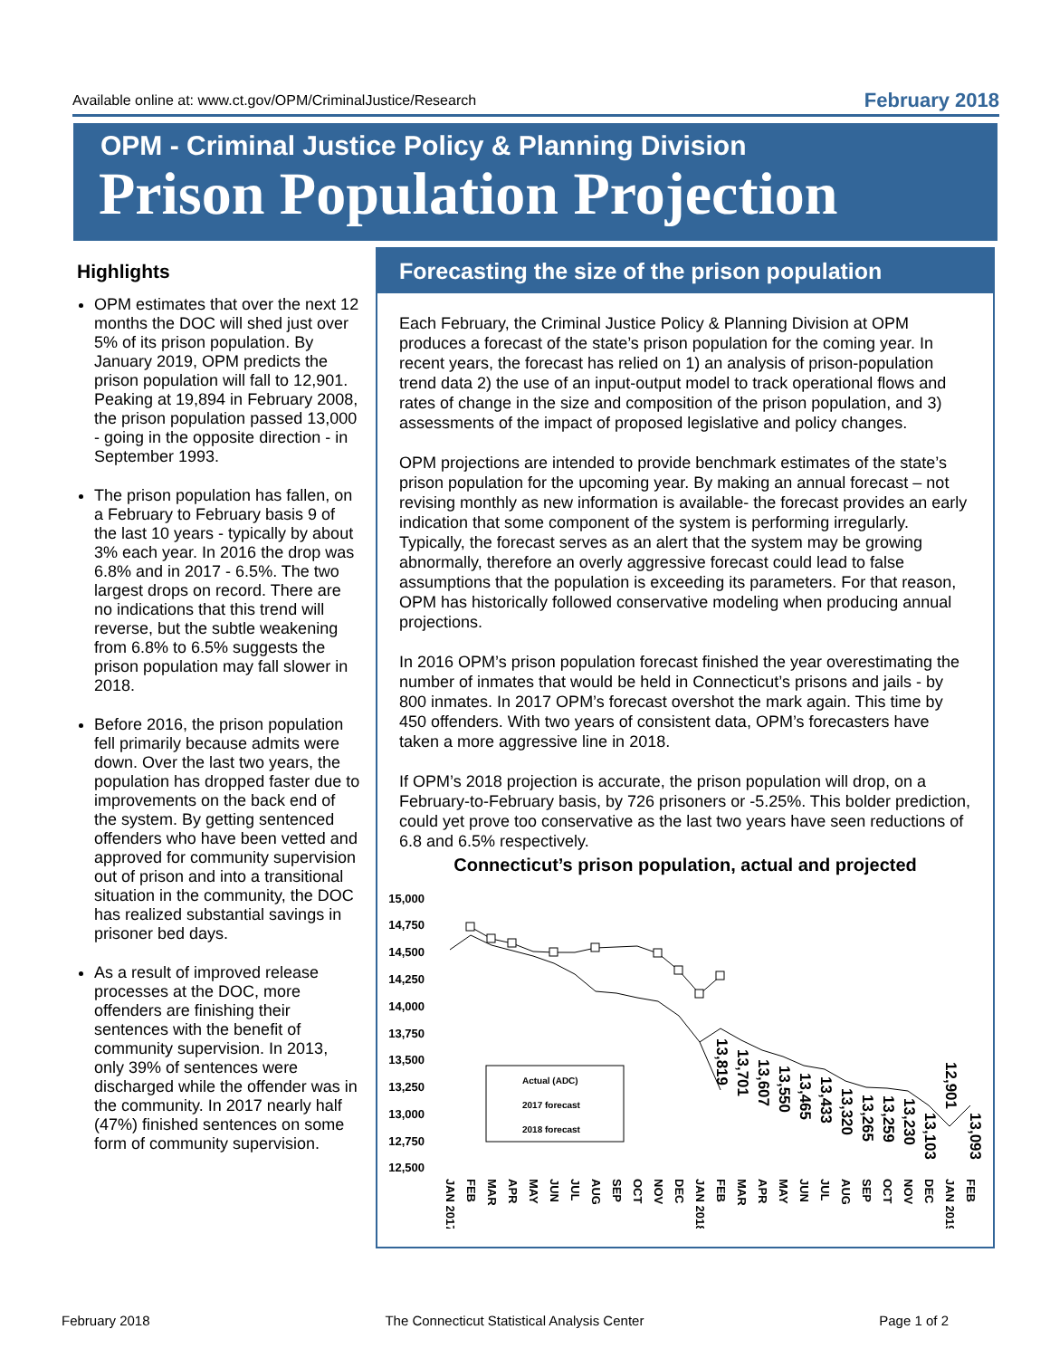Available online at: www.ct.gov/OPM/CriminalJustice/Research February 2018
OPM - Criminal Justice Policy & Planning Division
Prison Population Projection
Highlights
OPM estimates that over the next 12 months the DOC will shed just over 5% of its prison population. By January 2019, OPM predicts the prison population will fall to 12,901. Peaking at 19,894 in February 2008, the prison population passed 13,000 - going in the opposite direction - in September 1993.
The prison population has fallen, on a February to February basis 9 of the last 10 years - typically by about 3% each year. In 2016 the drop was 6.8% and in 2017 - 6.5%. The two largest drops on record. There are no indications that this trend will reverse, but the subtle weakening from 6.8% to 6.5% suggests the prison population may fall slower in 2018.
Before 2016, the prison population fell primarily because admits were down. Over the last two years, the population has dropped faster due to improvements on the back end of the system. By getting sentenced offenders who have been vetted and approved for community supervision out of prison and into a transitional situation in the community, the DOC has realized substantial savings in prisoner bed days.
As a result of improved release processes at the DOC, more offenders are finishing their sentences with the benefit of community supervision. In 2013, only 39% of sentences were discharged while the offender was in the community. In 2017 nearly half (47%) finished sentences on some form of community supervision.
Forecasting the size of the prison population
Each February, the Criminal Justice Policy & Planning Division at OPM produces a forecast of the state’s prison population for the coming year. In recent years, the forecast has relied on 1) an analysis of prison-population trend data 2) the use of an input-output model to track operational flows and rates of change in the size and composition of the prison population, and 3) assessments of the impact of proposed legislative and policy changes.
OPM projections are intended to provide benchmark estimates of the state’s prison population for the upcoming year. By making an annual forecast – not revising monthly as new information is available- the forecast provides an early indication that some component of the system is performing irregularly. Typically, the forecast serves as an alert that the system may be growing abnormally, therefore an overly aggressive forecast could lead to false assumptions that the population is exceeding its parameters. For that reason, OPM has historically followed conservative modeling when producing annual projections.
In 2016 OPM’s prison population forecast finished the year overestimating the number of inmates that would be held in Connecticut’s prisons and jails - by 800 inmates. In 2017 OPM’s forecast overshot the mark again. This time by 450 offenders. With two years of consistent data, OPM’s forecasters have taken a more aggressive line in 2018.
If OPM’s 2018 projection is accurate, the prison population will drop, on a February-to-February basis, by 726 prisoners or -5.25%. This bolder prediction, could yet prove too conservative as the last two years have seen reductions of 6.8 and 6.5% respectively.
Connecticut’s prison population, actual and projected
15,000
14,750
14,500
14,250
14,000
13,750
13,500
13,250
13,000
12,750
12,500
Actual (ADC)
2017 forecast
2018 forecast
JAN 2017
FEB
MAR
APR
MAY
JUN
JUL
AUG
SEP
OCT
NOV
DEC
JAN 2018
FEB
MAR
APR
MAY
JUN
JUL
AUG
SEP
OCT
NOV
DEC
JAN 2019
FEB
13,819
13,701
13,607
13,550
13,465
13,433
13,320
13,265
13,259
13,230
13,103
12,901
13,093
February 2018 The Connecticut Statistical Analysis Center Page 1 of 2